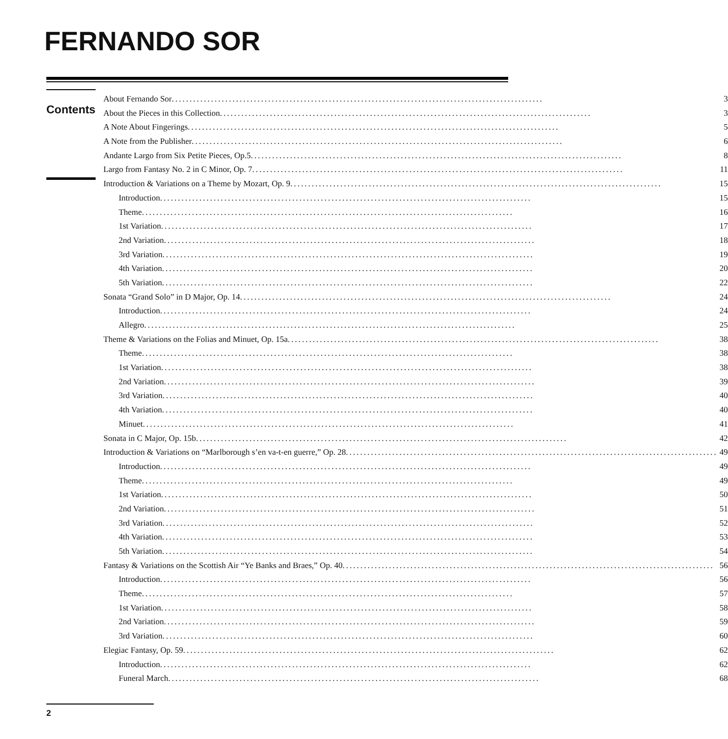FERNANDO SOR
Contents
About Fernando Sor........................................................................................................ 3
About the Pieces in this Collection........................................................................................................ 3
A Note About Fingerings........................................................................................................ 5
A Note from the Publisher........................................................................................................ 6
Andante Largo from Six Petite Pieces, Op.5........................................................................................................ 8
Largo from Fantasy No. 2 in C Minor, Op. 7........................................................................................................ 11
Introduction & Variations on a Theme by Mozart, Op. 9........................................................................................................ 15
Introduction........................................................................................................ 15
Theme........................................................................................................ 16
1st Variation........................................................................................................ 17
2nd Variation........................................................................................................ 18
3rd Variation........................................................................................................ 19
4th Variation........................................................................................................ 20
5th Variation........................................................................................................ 22
Sonata “Grand Solo” in D Major, Op. 14........................................................................................................ 24
Introduction........................................................................................................ 24
Allegro........................................................................................................ 25
Theme & Variations on the Folias and Minuet, Op. 15a........................................................................................................ 38
Theme........................................................................................................ 38
1st Variation........................................................................................................ 38
2nd Variation........................................................................................................ 39
3rd Variation........................................................................................................ 40
4th Variation........................................................................................................ 40
Minuet........................................................................................................ 41
Sonata in C Major, Op. 15b........................................................................................................ 42
Introduction & Variations on “Marlborough s’en va-t-en guerre,” Op. 28........................................................................................................ 49
Introduction........................................................................................................ 49
Theme........................................................................................................ 49
1st Variation........................................................................................................ 50
2nd Variation........................................................................................................ 51
3rd Variation........................................................................................................ 52
4th Variation........................................................................................................ 53
5th Variation........................................................................................................ 54
Fantasy & Variations on the Scottish Air “Ye Banks and Braes,” Op. 40........................................................................................................ 56
Introduction........................................................................................................ 56
Theme........................................................................................................ 57
1st Variation........................................................................................................ 58
2nd Variation........................................................................................................ 59
3rd Variation........................................................................................................ 60
Elegiac Fantasy, Op. 59........................................................................................................ 62
Introduction........................................................................................................ 62
Funeral March........................................................................................................ 68
2